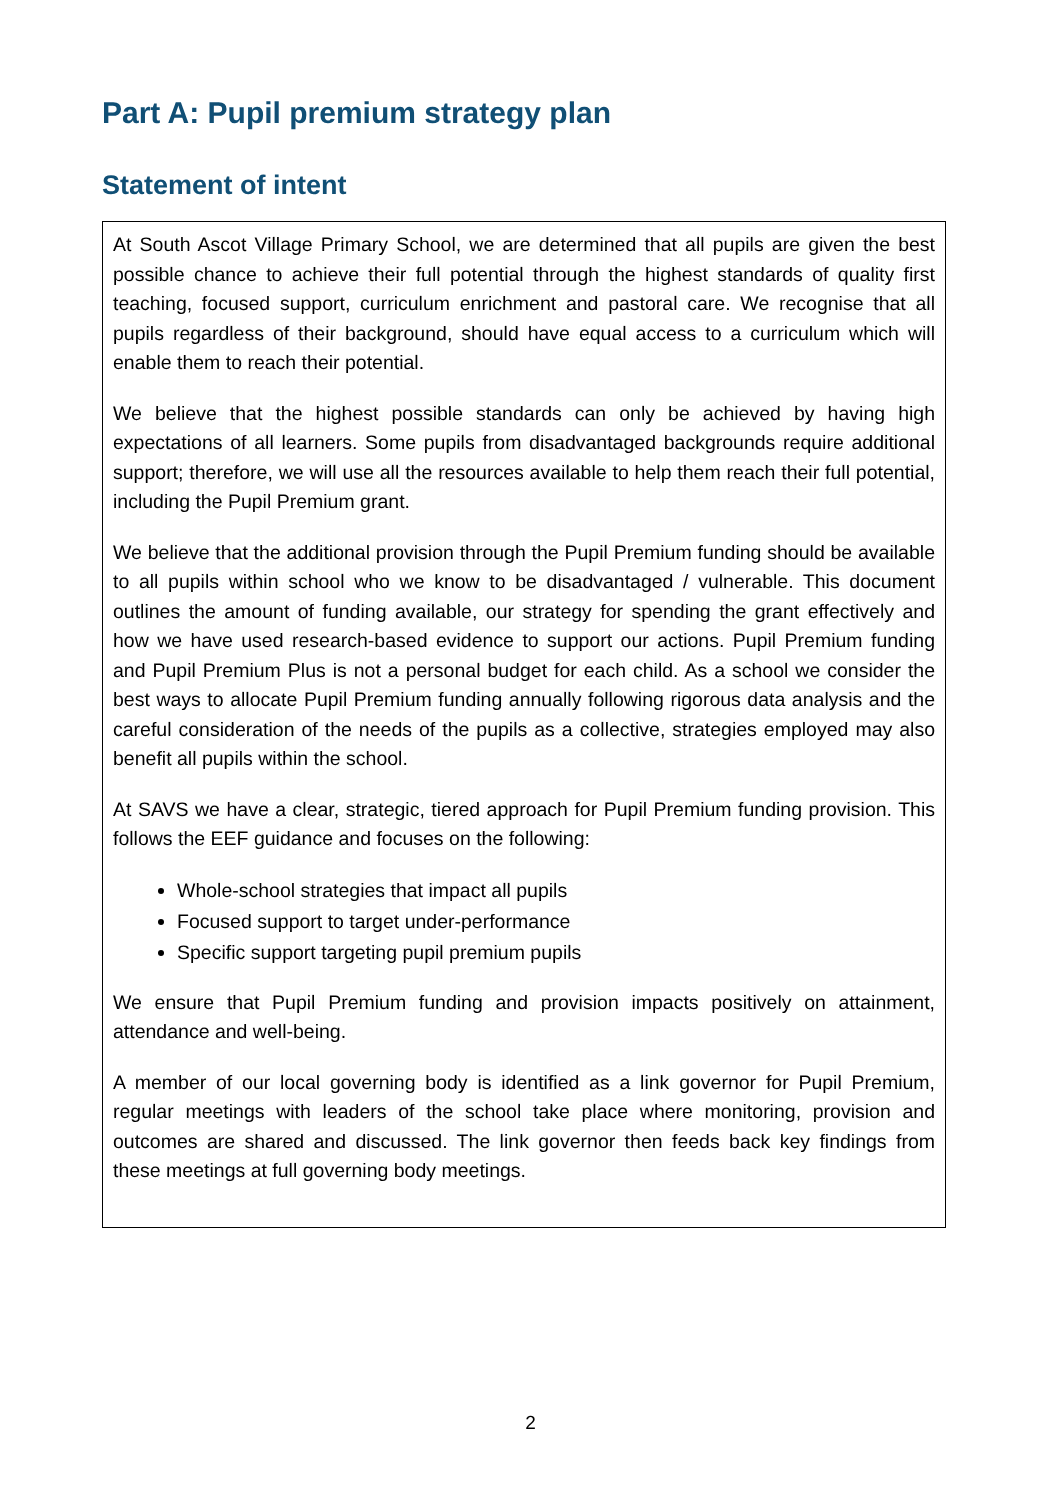Part A: Pupil premium strategy plan
Statement of intent
At South Ascot Village Primary School, we are determined that all pupils are given the best possible chance to achieve their full potential through the highest standards of quality first teaching, focused support, curriculum enrichment and pastoral care. We recognise that all pupils regardless of their background, should have equal access to a curriculum which will enable them to reach their potential.
We believe that the highest possible standards can only be achieved by having high expectations of all learners. Some pupils from disadvantaged backgrounds require additional support; therefore, we will use all the resources available to help them reach their full potential, including the Pupil Premium grant.
We believe that the additional provision through the Pupil Premium funding should be available to all pupils within school who we know to be disadvantaged / vulnerable. This document outlines the amount of funding available, our strategy for spending the grant effectively and how we have used research-based evidence to support our actions. Pupil Premium funding and Pupil Premium Plus is not a personal budget for each child. As a school we consider the best ways to allocate Pupil Premium funding annually following rigorous data analysis and the careful consideration of the needs of the pupils as a collective, strategies employed may also benefit all pupils within the school.
At SAVS we have a clear, strategic, tiered approach for Pupil Premium funding provision. This follows the EEF guidance and focuses on the following:
Whole-school strategies that impact all pupils
Focused support to target under-performance
Specific support targeting pupil premium pupils
We ensure that Pupil Premium funding and provision impacts positively on attainment, attendance and well-being.
A member of our local governing body is identified as a link governor for Pupil Premium, regular meetings with leaders of the school take place where monitoring, provision and outcomes are shared and discussed. The link governor then feeds back key findings from these meetings at full governing body meetings.
2